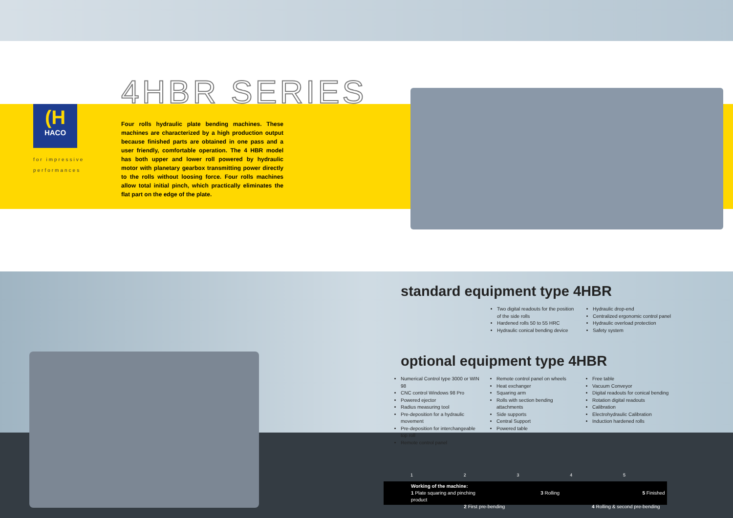4HBR SERIES
(H
HACO
for impressive
performances
Four rolls hydraulic plate bending machines. These machines are characterized by a high production output because finished parts are obtained in one pass and a user friendly, comfortable operation. The 4 HBR model has both upper and lower roll powered by hydraulic motor with planetary gearbox transmitting power directly to the rolls without loosing force. Four rolls machines allow total initial pinch, which practically eliminates the flat part on the edge of the plate.
standard equipment type 4HBR
Two digital readouts for the position of the side rolls
Hardened rolls 50 to 55 HRC
Hydraulic conical bending device
Hydraulic drop-end
Centralized ergonomic control panel
Hydraulic overload protection
Safety system
optional equipment type 4HBR
Numerical Control type 3000 or WIN 98
CNC control Windows 98 Pro
Powered ejector
Radius measuring tool
Pre-deposition for a hydraulic movement
Pre-deposition for interchangeable top roll
Remote control panel
Remote control panel on wheels
Heat exchanger
Squaring arm
Rolls with section bending attachments
Side supports
Central Support
Powered table
Free table
Vacuum Conveyor
Digital readouts for conical bending
Rotation digital readouts
Calibration
Electrohydraulic Calibration
Induction hardened rolls
12345
Working of the machine:
1 Plate squaring and pinching 3 Rolling 5 Finished product
2 First pre-bending 4 Rolling & second pre-bending